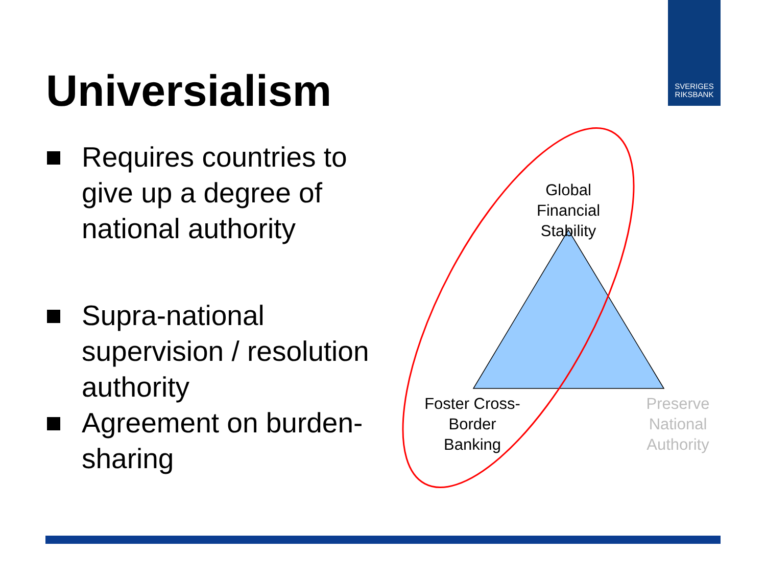SVERIGES
RIKSBANK
Universialism
Requires countries to give up a degree of national authority
Supra-national supervision / resolution authority
Agreement on burden-sharing
Global
Financial
Stability
Foster Cross-
Border
Banking
Preserve
National
Authority